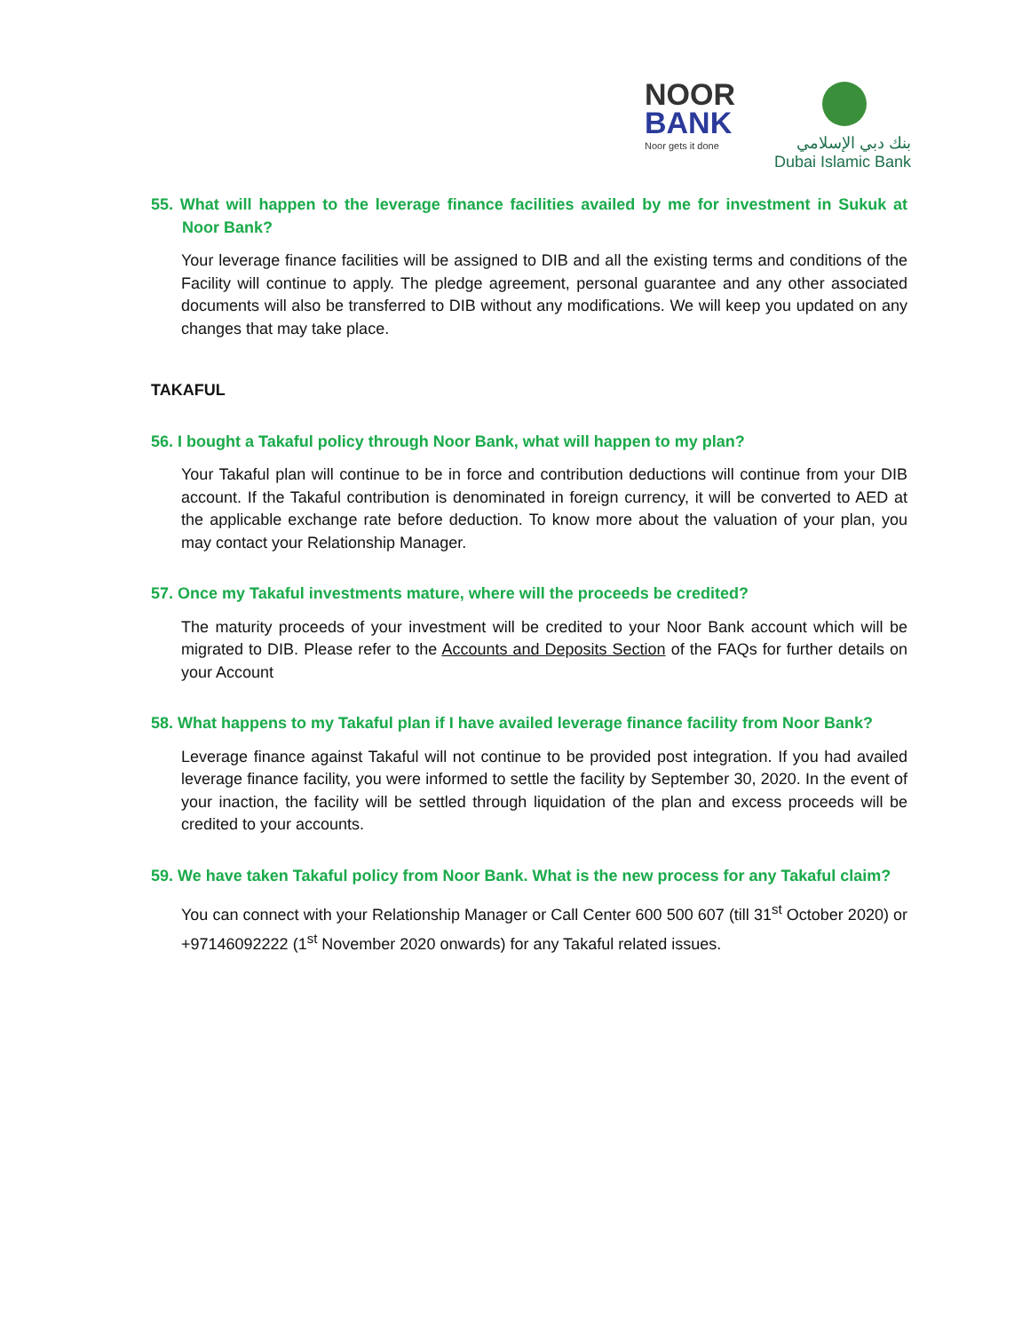NOOR
BANK
Noor gets it done
بنك دبي الإسلامي
Dubai Islamic Bank
55. What will happen to the leverage finance facilities availed by me for investment in Sukuk at Noor Bank?
Your leverage finance facilities will be assigned to DIB and all the existing terms and conditions of the Facility will continue to apply. The pledge agreement, personal guarantee and any other associated documents will also be transferred to DIB without any modifications. We will keep you updated on any changes that may take place.
TAKAFUL
56. I bought a Takaful policy through Noor Bank, what will happen to my plan?
Your Takaful plan will continue to be in force and contribution deductions will continue from your DIB account. If the Takaful contribution is denominated in foreign currency, it will be converted to AED at the applicable exchange rate before deduction. To know more about the valuation of your plan, you may contact your Relationship Manager.
57. Once my Takaful investments mature, where will the proceeds be credited?
The maturity proceeds of your investment will be credited to your Noor Bank account which will be migrated to DIB. Please refer to the Accounts and Deposits Section of the FAQs for further details on your Account
58. What happens to my Takaful plan if I have availed leverage finance facility from Noor Bank?
Leverage finance against Takaful will not continue to be provided post integration. If you had availed leverage finance facility, you were informed to settle the facility by September 30, 2020. In the event of your inaction, the facility will be settled through liquidation of the plan and excess proceeds will be credited to your accounts.
59. We have taken Takaful policy from Noor Bank. What is the new process for any Takaful claim?
You can connect with your Relationship Manager or Call Center 600 500 607 (till 31<sup>st</sup> October 2020) or +97146092222 (1<sup>st</sup> November 2020 onwards) for any Takaful related issues.